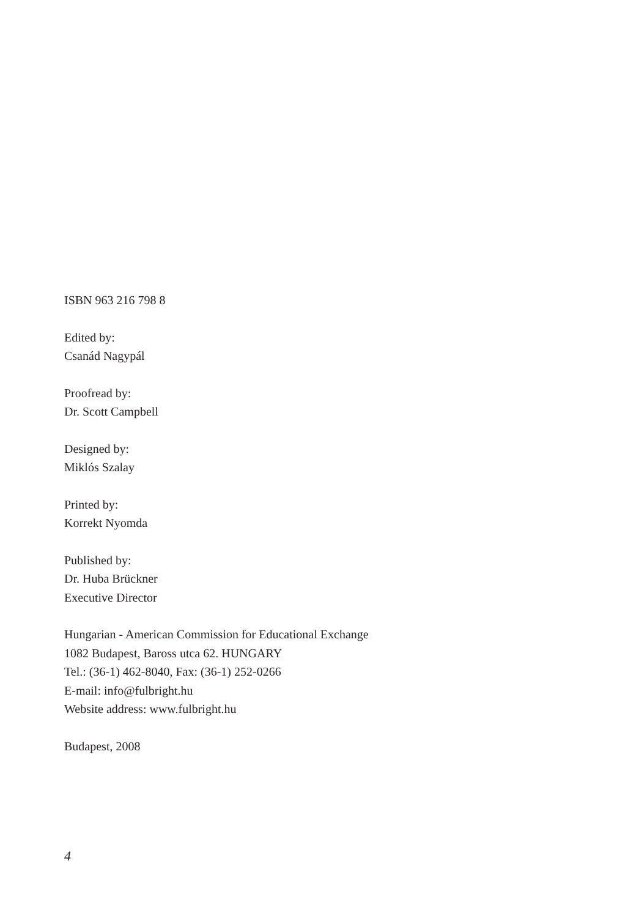ISBN 963 216 798 8
Edited by:
Csanád Nagypál
Proofread by:
Dr. Scott Campbell
Designed by:
Miklós Szalay
Printed by:
Korrekt Nyomda
Published by:
Dr. Huba Brückner
Executive Director
Hungarian - American Commission for Educational Exchange
1082 Budapest, Baross utca 62. HUNGARY
Tel.: (36-1) 462-8040, Fax: (36-1) 252-0266
E-mail: info@fulbright.hu
Website address: www.fulbright.hu
Budapest, 2008
4